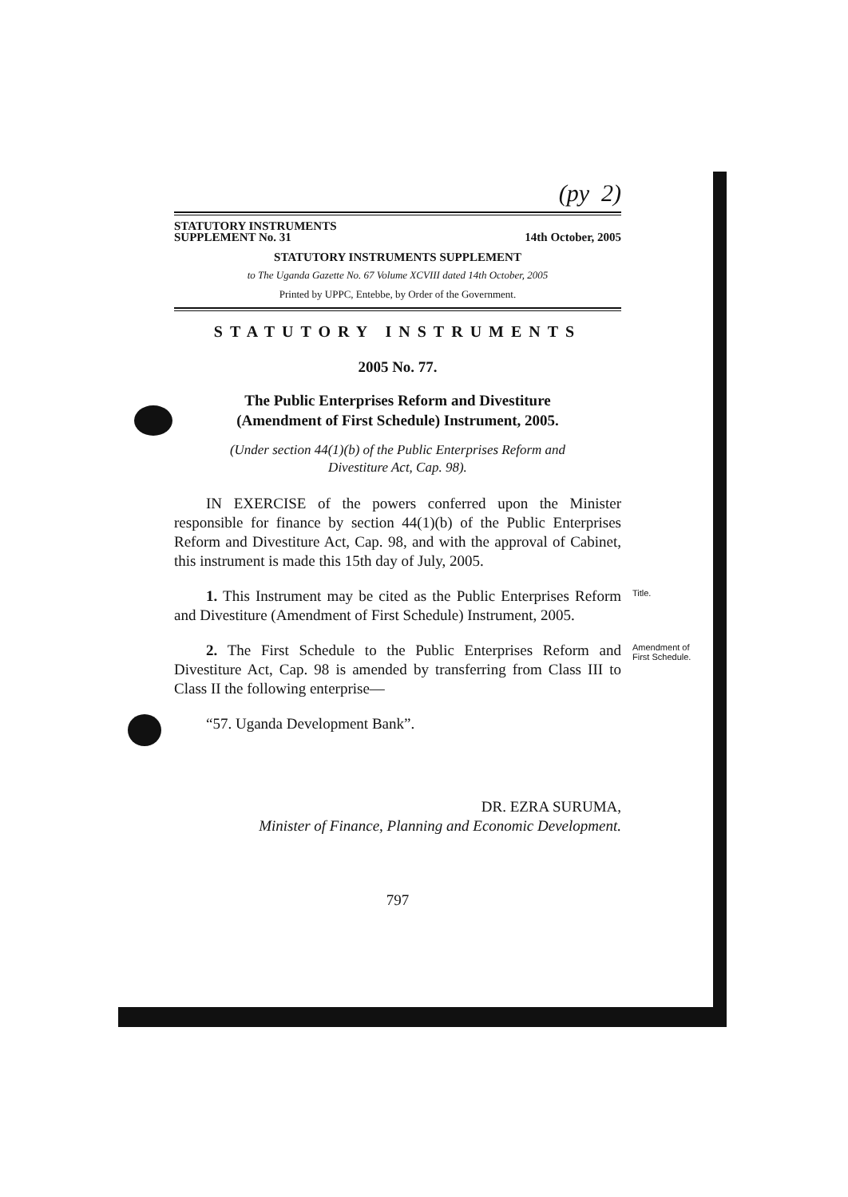(py 2)
STATUTORY INSTRUMENTS
SUPPLEMENT No. 31
14th October, 2005
STATUTORY INSTRUMENTS SUPPLEMENT
to The Uganda Gazette No. 67 Volume XCVIII dated 14th October, 2005
Printed by UPPC, Entebbe, by Order of the Government.
STATUTORY INSTRUMENTS
2005 No. 77.
The Public Enterprises Reform and Divestiture
(Amendment of First Schedule) Instrument, 2005.
(Under section 44(1)(b) of the Public Enterprises Reform and
Divestiture Act, Cap. 98).
IN EXERCISE of the powers conferred upon the Minister responsible for finance by section 44(1)(b) of the Public Enterprises Reform and Divestiture Act, Cap. 98, and with the approval of Cabinet, this instrument is made this 15th day of July, 2005.
1. This Instrument may be cited as the Public Enterprises Reform and Divestiture (Amendment of First Schedule) Instrument, 2005.
Title.
2. The First Schedule to the Public Enterprises Reform and Divestiture Act, Cap. 98 is amended by transferring from Class III to Class II the following enterprise—
Amendment of First Schedule.
“57. Uganda Development Bank”.
DR. EZRA SURUMA,
Minister of Finance, Planning and Economic Development.
797